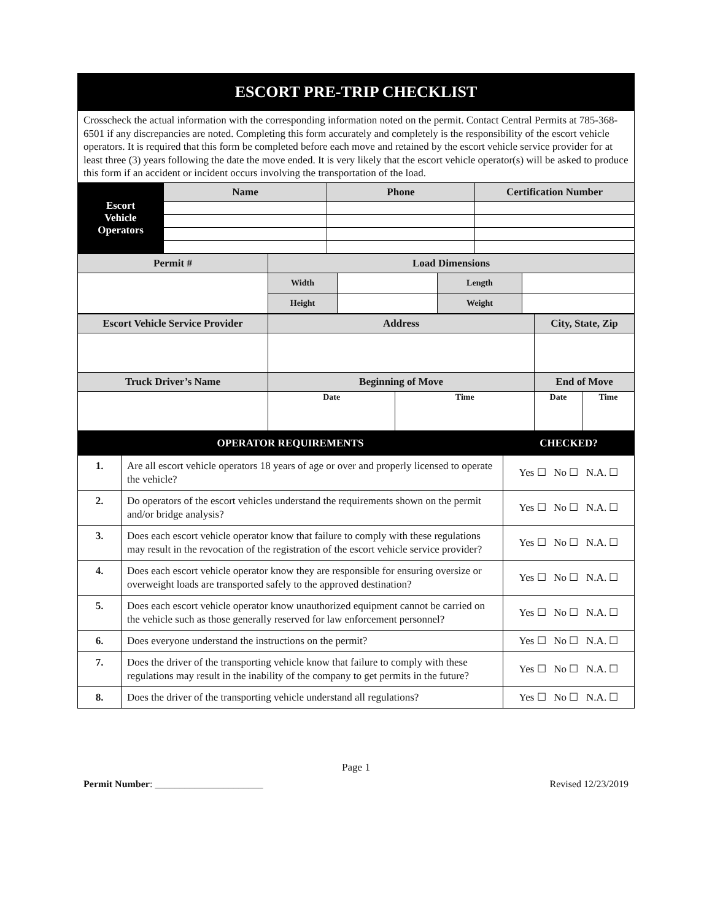| ESCORT PRE-TRIP CHECKLIST | | | |
| Crosscheck the actual information with the corresponding information noted on the permit. Contact Central Permits at 785-368-6501 if any discrepancies are noted. Completing this form accurately and completely is the responsibility of the escort vehicle operators. It is required that this form be completed before each move and retained by the escort vehicle service provider for at least three (3) years following the date the move ended. It is very likely that the escort vehicle operator(s) will be asked to produce this form if an accident or incident occurs involving the transportation of the load. | | | |
| Escort Vehicle Operators | Name | Phone | Certification Number |
| Permit # | Load Dimensions | | | |
| | Width | | Length | |
| | Height | | Weight | |
| Escort Vehicle Service Provider | Address | | City, State, Zip | |
| Truck Driver’s Name | Beginning of Move | | End of Move | |
| | Date | Time | Date | Time |
| OPERATOR REQUIREMENTS | | CHECKED? |
| 1. | Are all escort vehicle operators 18 years of age or over and properly licensed to operate the vehicle? | Yes ☐ No ☐ N.A. ☐ |
| 2. | Do operators of the escort vehicles understand the requirements shown on the permit and/or bridge analysis? | Yes ☐ No ☐ N.A. ☐ |
| 3. | Does each escort vehicle operator know that failure to comply with these regulations may result in the revocation of the registration of the escort vehicle service provider? | Yes ☐ No ☐ N.A. ☐ |
| 4. | Does each escort vehicle operator know they are responsible for ensuring oversize or overweight loads are transported safely to the approved destination? | Yes ☐ No ☐ N.A. ☐ |
| 5. | Does each escort vehicle operator know unauthorized equipment cannot be carried on the vehicle such as those generally reserved for law enforcement personnel? | Yes ☐ No ☐ N.A. ☐ |
| 6. | Does everyone understand the instructions on the permit? | Yes ☐ No ☐ N.A. ☐ |
| 7. | Does the driver of the transporting vehicle know that failure to comply with these regulations may result in the inability of the company to get permits in the future? | Yes ☐ No ☐ N.A. ☐ |
| 8. | Does the driver of the transporting vehicle understand all regulations? | Yes ☐ No ☐ N.A. ☐ |
Page 1
Permit Number: ______________________ Revised 12/23/2019